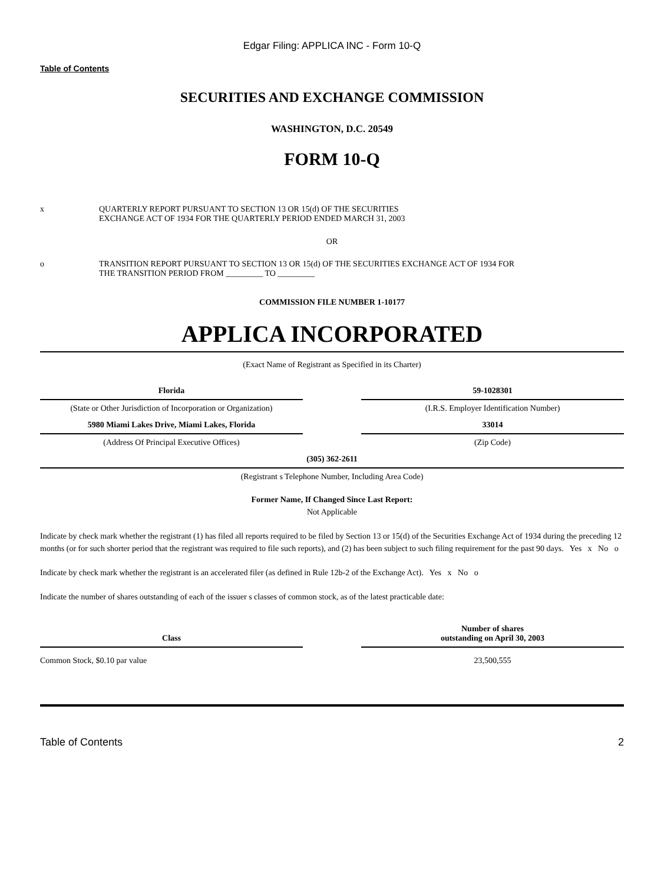Edgar Filing: APPLICA INC - Form 10-Q
Table of Contents
SECURITIES AND EXCHANGE COMMISSION
WASHINGTON, D.C. 20549
FORM 10-Q
x QUARTERLY REPORT PURSUANT TO SECTION 13 OR 15(d) OF THE SECURITIES
EXCHANGE ACT OF 1934 FOR THE QUARTERLY PERIOD ENDED MARCH 31, 2003
OR
o TRANSITION REPORT PURSUANT TO SECTION 13 OR 15(d) OF THE SECURITIES EXCHANGE ACT OF 1934 FOR
THE TRANSITION PERIOD FROM _________ TO _________
COMMISSION FILE NUMBER 1-10177
APPLICA INCORPORATED
(Exact Name of Registrant as Specified in its Charter)
| Florida | | 59-1028301 |
| (State or Other Jurisdiction of Incorporation or Organization) | | (I.R.S. Employer Identification Number) |
| 5980 Miami Lakes Drive, Miami Lakes, Florida | | 33014 |
| (Address Of Principal Executive Offices) | | (Zip Code) |
| (305) 362-2611 | | |
| (Registrant s Telephone Number, Including Area Code) | | |
Former Name, If Changed Since Last Report:
Not Applicable
Indicate by check mark whether the registrant (1) has filed all reports required to be filed by Section 13 or 15(d) of the Securities Exchange Act of 1934 during the preceding 12 months (or for such shorter period that the registrant was required to file such reports), and (2) has been subject to such filing requirement for the past 90 days. Yes x No o
Indicate by check mark whether the registrant is an accelerated filer (as defined in Rule 12b-2 of the Exchange Act). Yes x No o
Indicate the number of shares outstanding of each of the issuer s classes of common stock, as of the latest practicable date:
| Class | | Number of shares outstanding on April 30, 2003 |
| Common Stock, $0.10 par value | | 23,500,555 |
Table of Contents 2